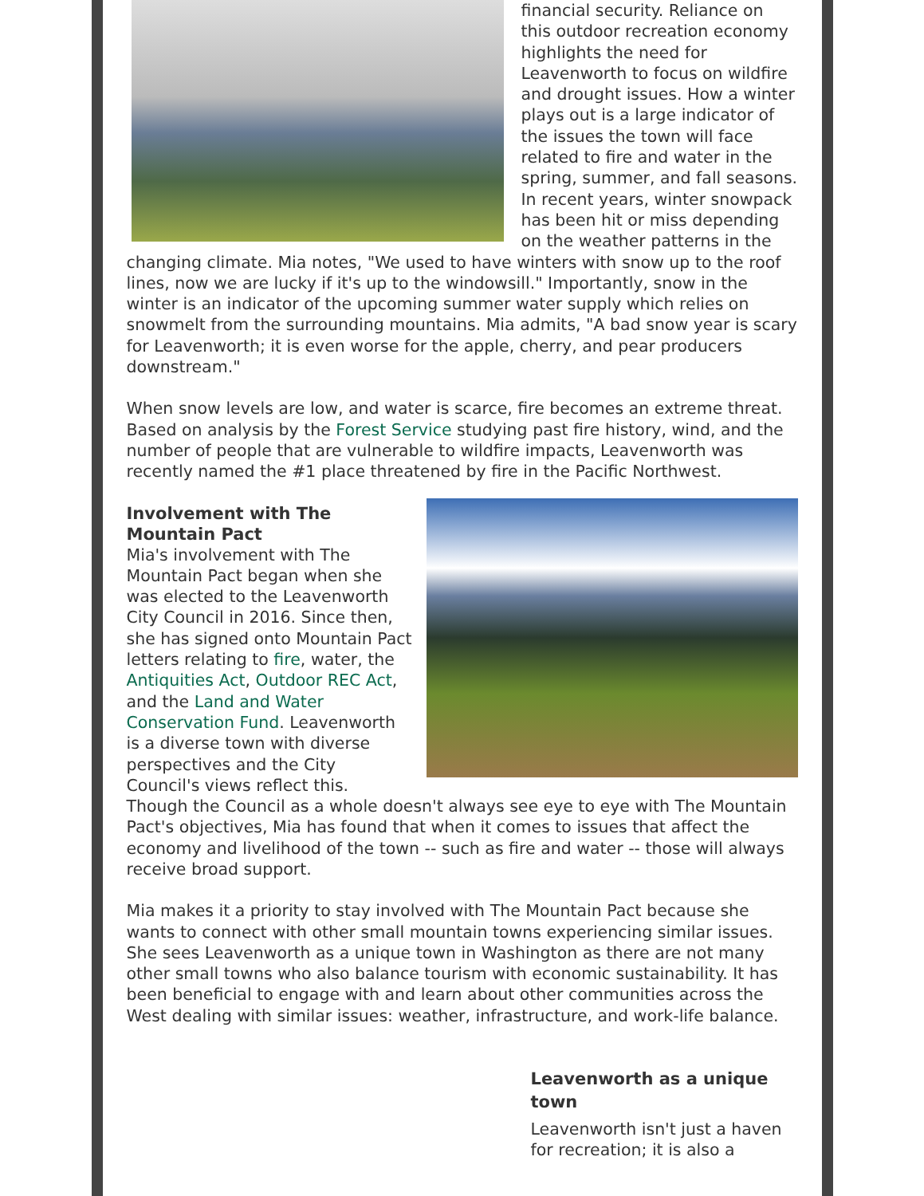financial security. Reliance on this outdoor recreation economy highlights the need for Leavenworth to focus on wildfire and drought issues. How a winter plays out is a large indicator of the issues the town will face related to fire and water in the spring, summer, and fall seasons. In recent years, winter snowpack has been hit or miss depending on the weather patterns in the changing climate. Mia notes, "We used to have winters with snow up to the roof lines, now we are lucky if it's up to the windowsill." Importantly, snow in the winter is an indicator of the upcoming summer water supply which relies on snowmelt from the surrounding mountains. Mia admits, "A bad snow year is scary for Leavenworth; it is even worse for the apple, cherry, and pear producers downstream."
When snow levels are low, and water is scarce, fire becomes an extreme threat. Based on analysis by the Forest Service studying past fire history, wind, and the number of people that are vulnerable to wildfire impacts, Leavenworth was recently named the #1 place threatened by fire in the Pacific Northwest.
Involvement with The Mountain Pact
Mia's involvement with The Mountain Pact began when she was elected to the Leavenworth City Council in 2016. Since then, she has signed onto Mountain Pact letters relating to fire, water, the Antiquities Act, Outdoor REC Act, and the Land and Water Conservation Fund. Leavenworth is a diverse town with diverse perspectives and the City Council's views reflect this. Though the Council as a whole doesn't always see eye to eye with The Mountain Pact's objectives, Mia has found that when it comes to issues that affect the economy and livelihood of the town -- such as fire and water -- those will always receive broad support.
Mia makes it a priority to stay involved with The Mountain Pact because she wants to connect with other small mountain towns experiencing similar issues. She sees Leavenworth as a unique town in Washington as there are not many other small towns who also balance tourism with economic sustainability. It has been beneficial to engage with and learn about other communities across the West dealing with similar issues: weather, infrastructure, and work-life balance.
Leavenworth as a unique town
Leavenworth isn't just a haven for recreation; it is also a